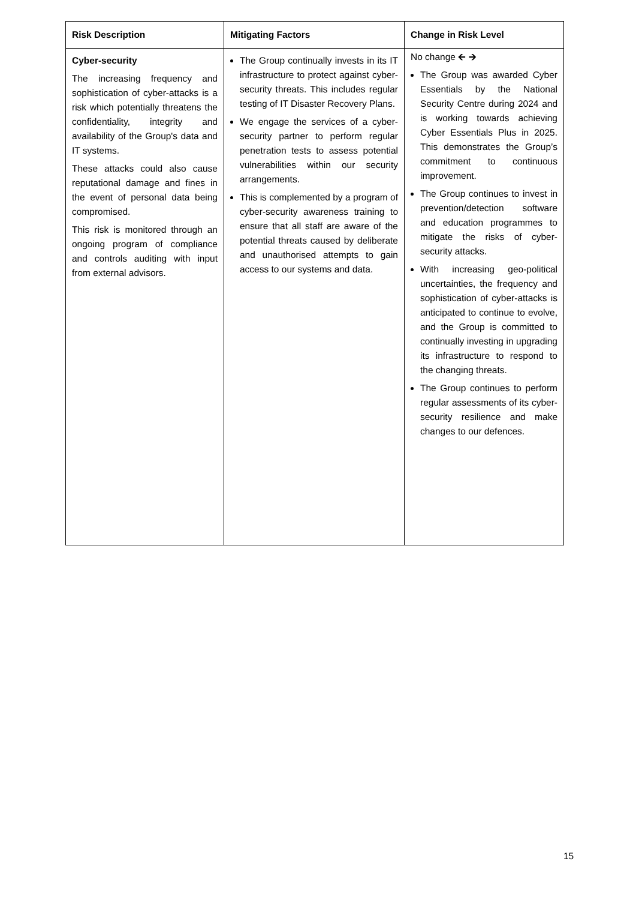| Risk Description | Mitigating Factors | Change in Risk Level |
| --- | --- | --- |
| Cyber-security The increasing frequency and sophistication of cyber-attacks is a risk which potentially threatens the confidentiality, integrity and availability of the Group's data and IT systems. These attacks could also cause reputational damage and fines in the event of personal data being compromised. This risk is monitored through an ongoing program of compliance and controls auditing with input from external advisors. | The Group continually invests in its IT infrastructure to protect against cyber-security threats. This includes regular testing of IT Disaster Recovery Plans. We engage the services of a cyber-security partner to perform regular penetration tests to assess potential vulnerabilities within our security arrangements. This is complemented by a program of cyber-security awareness training to ensure that all staff are aware of the potential threats caused by deliberate and unauthorised attempts to gain access to our systems and data. | No change 🡨 🡪 The Group was awarded Cyber Essentials by the National Security Centre during 2024 and is working towards achieving Cyber Essentials Plus in 2025. This demonstrates the Group’s commitment to continuous improvement. The Group continues to invest in prevention/detection software and education programmes to mitigate the risks of cyber-security attacks. With increasing geo-political uncertainties, the frequency and sophistication of cyber-attacks is anticipated to continue to evolve, and the Group is committed to continually investing in upgrading its infrastructure to respond to the changing threats. The Group continues to perform regular assessments of its cyber-security resilience and make changes to our defences. |
15